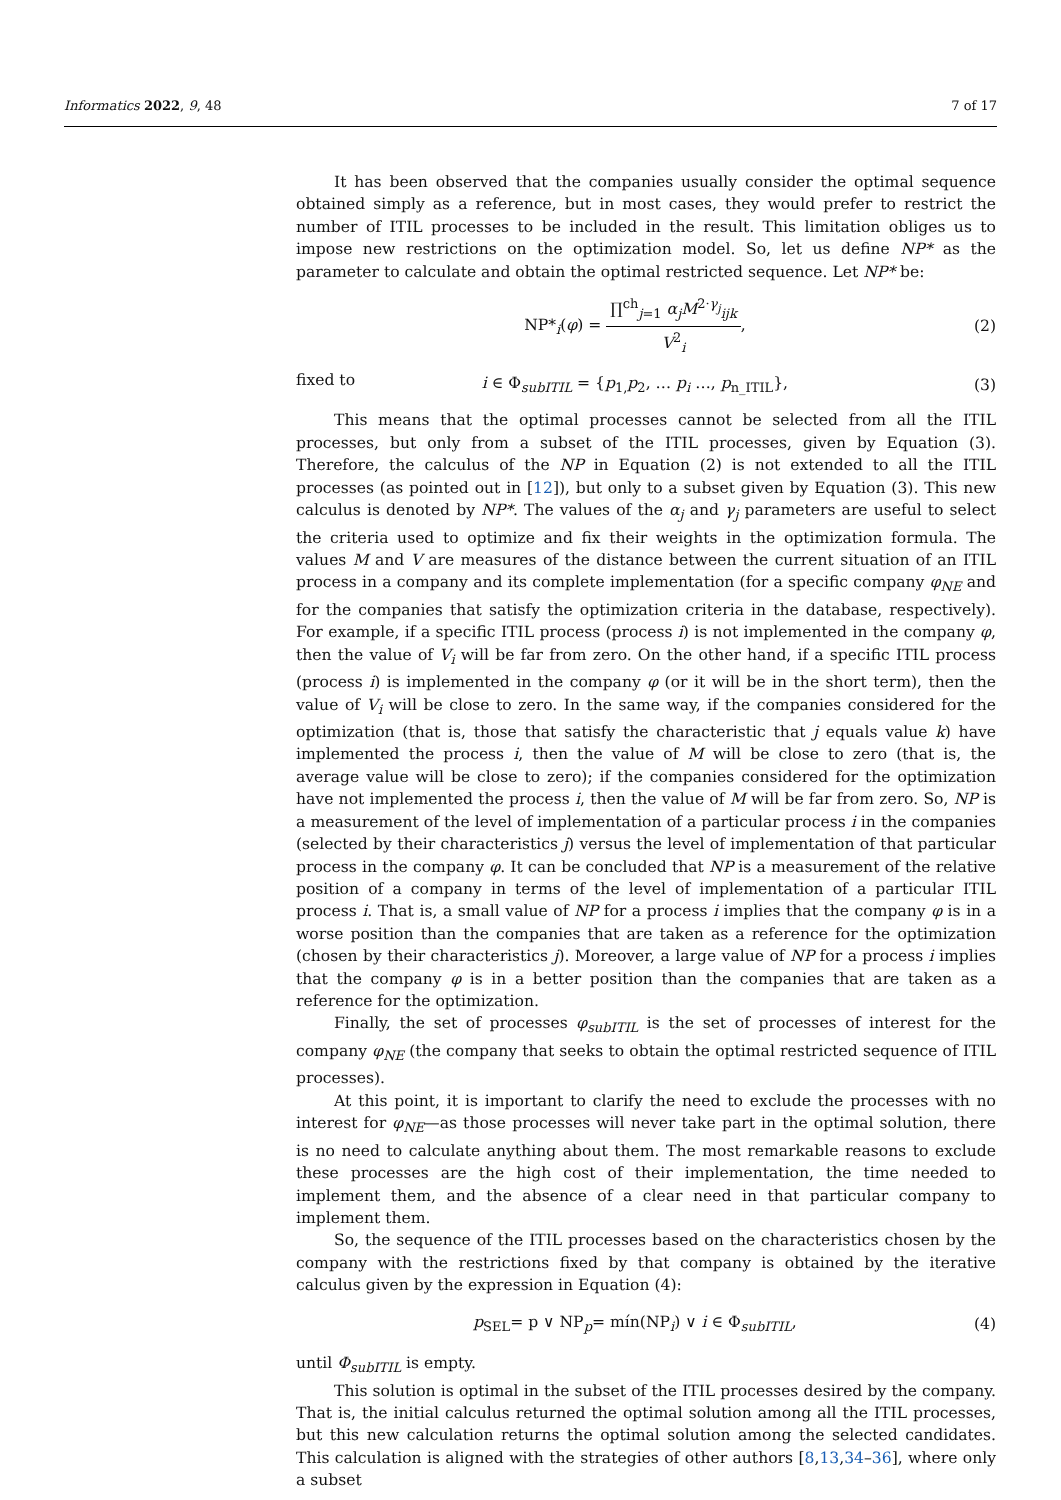Informatics 2022, 9, 48 7 of 17
It has been observed that the companies usually consider the optimal sequence obtained simply as a reference, but in most cases, they would prefer to restrict the number of ITIL processes to be included in the result. This limitation obliges us to impose new restrictions on the optimization model. So, let us define NP* as the parameter to calculate and obtain the optimal restricted sequence. Let NP* be:
NP*<sub>i</sub>(φ) = ∏<sup>ch</sup><sub>j=1</sub> α<sub>j</sub>M<sup>2·γ<sub>j</sub></sup><sub>ijk</sub> V<sup>2</sup><sub>i</sub>, (2)
fixed to
i ∈ Φ<sub>subITIL</sub> = {p<sub>1,</sub>p<sub>2</sub>, … p<sub>i</sub> …, p<sub>n_ITIL</sub>}, (3)
This means that the optimal processes cannot be selected from all the ITIL processes, but only from a subset of the ITIL processes, given by Equation (3). Therefore, the calculus of the NP in Equation (2) is not extended to all the ITIL processes (as pointed out in [12]), but only to a subset given by Equation (3). This new calculus is denoted by NP*. The values of the α<sub>j</sub> and γ<sub>j</sub> parameters are useful to select the criteria used to optimize and fix their weights in the optimization formula. The values M and V are measures of the distance between the current situation of an ITIL process in a company and its complete implementation (for a specific company φ<sub>NE</sub> and for the companies that satisfy the optimization criteria in the database, respectively). For example, if a specific ITIL process (process i) is not implemented in the company φ, then the value of V<sub>i</sub> will be far from zero. On the other hand, if a specific ITIL process (process i) is implemented in the company φ (or it will be in the short term), then the value of V<sub>i</sub> will be close to zero. In the same way, if the companies considered for the optimization (that is, those that satisfy the characteristic that j equals value k) have implemented the process i, then the value of M will be close to zero (that is, the average value will be close to zero); if the companies considered for the optimization have not implemented the process i, then the value of M will be far from zero. So, NP is a measurement of the level of implementation of a particular process i in the companies (selected by their characteristics j) versus the level of implementation of that particular process in the company φ. It can be concluded that NP is a measurement of the relative position of a company in terms of the level of implementation of a particular ITIL process i. That is, a small value of NP for a process i implies that the company φ is in a worse position than the companies that are taken as a reference for the optimization (chosen by their characteristics j). Moreover, a large value of NP for a process i implies that the company φ is in a better position than the companies that are taken as a reference for the optimization.
Finally, the set of processes φ<sub>subITIL</sub> is the set of processes of interest for the company φ<sub>NE</sub> (the company that seeks to obtain the optimal restricted sequence of ITIL processes).
At this point, it is important to clarify the need to exclude the processes with no interest for φ<sub>NE</sub>—as those processes will never take part in the optimal solution, there is no need to calculate anything about them. The most remarkable reasons to exclude these processes are the high cost of their implementation, the time needed to implement them, and the absence of a clear need in that particular company to implement them.
So, the sequence of the ITIL processes based on the characteristics chosen by the company with the restrictions fixed by that company is obtained by the iterative calculus given by the expression in Equation (4):
p<sub>SEL</sub>= p ∨ NP<sub>p</sub>= mín(NP<sub>i</sub>) ∨ i ∈ Φ<sub>subITIL</sub>, (4)
until Φ<sub>subITIL</sub> is empty.
This solution is optimal in the subset of the ITIL processes desired by the company. That is, the initial calculus returned the optimal solution among all the ITIL processes, but this new calculation returns the optimal solution among the selected candidates. This calculation is aligned with the strategies of other authors [8,13,34–36], where only a subset